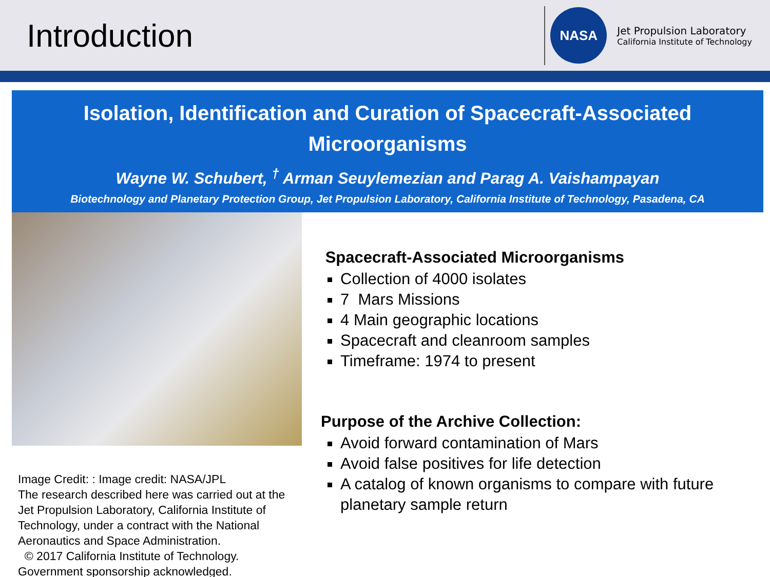Introduction
NASA
Jet Propulsion Laboratory
California Institute of Technology
Isolation, Identification and Curation of Spacecraft-Associated Microorganisms
Wayne W. Schubert, <sup>†</sup> Arman Seuylemezian and Parag A. Vaishampayan
Biotechnology and Planetary Protection Group, Jet Propulsion Laboratory, California Institute of Technology, Pasadena, CA
Image Credit: : Image credit: NASA/JPL
The research described here was carried out at the Jet Propulsion Laboratory, California Institute of Technology, under a contract with the National Aeronautics and Space Administration.
© 2017 California Institute of Technology. Government sponsorship acknowledged.
Spacecraft-Associated Microorganisms
Collection of 4000 isolates
7 Mars Missions
4 Main geographic locations
Spacecraft and cleanroom samples
Timeframe: 1974 to present
Purpose of the Archive Collection:
Avoid forward contamination of Mars
Avoid false positives for life detection
A catalog of known organisms to compare with future planetary sample return